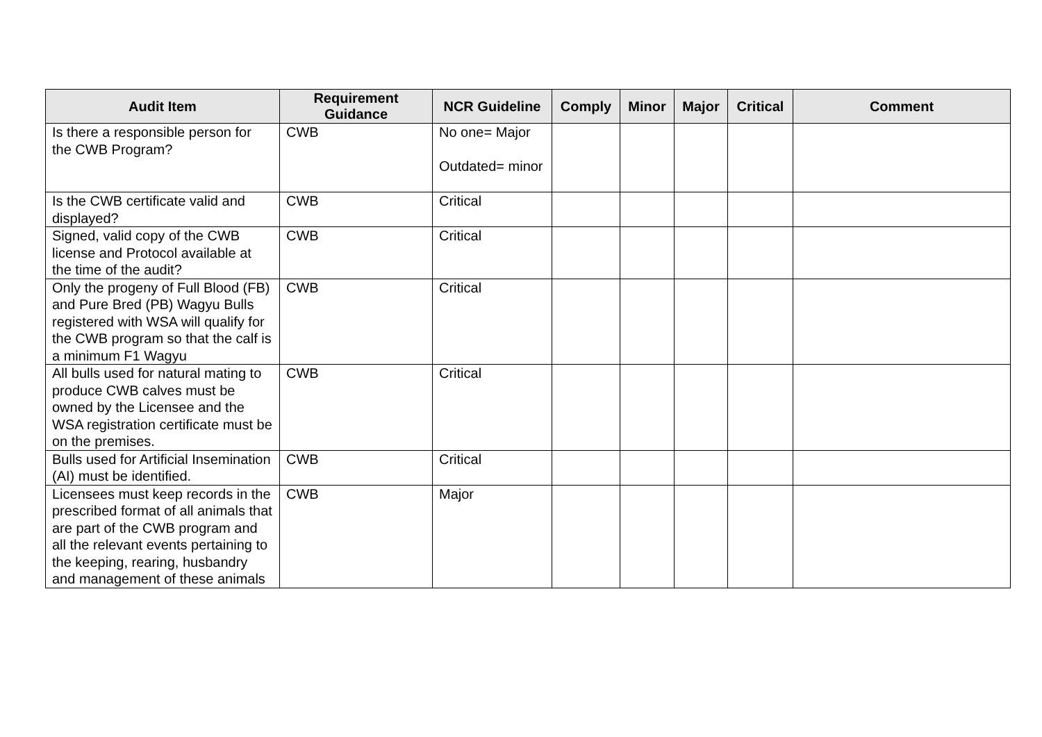| Audit Item | Requirement Guidance | NCR Guideline | Comply | Minor | Major | Critical | Comment |
| --- | --- | --- | --- | --- | --- | --- | --- |
| Is there a responsible person for the CWB Program? | CWB | No one= Major Outdated= minor | | | | | |
| Is the CWB certificate valid and displayed? | CWB | Critical | | | | | |
| Signed, valid copy of the CWB license and Protocol available at the time of the audit? | CWB | Critical | | | | | |
| Only the progeny of Full Blood (FB) and Pure Bred (PB) Wagyu Bulls registered with WSA will qualify for the CWB program so that the calf is a minimum F1 Wagyu | CWB | Critical | | | | | |
| All bulls used for natural mating to produce CWB calves must be owned by the Licensee and the WSA registration certificate must be on the premises. | CWB | Critical | | | | | |
| Bulls used for Artificial Insemination (AI) must be identified. | CWB | Critical | | | | | |
| Licensees must keep records in the prescribed format of all animals that are part of the CWB program and all the relevant events pertaining to the keeping, rearing, husbandry and management of these animals | CWB | Major | | | | | |